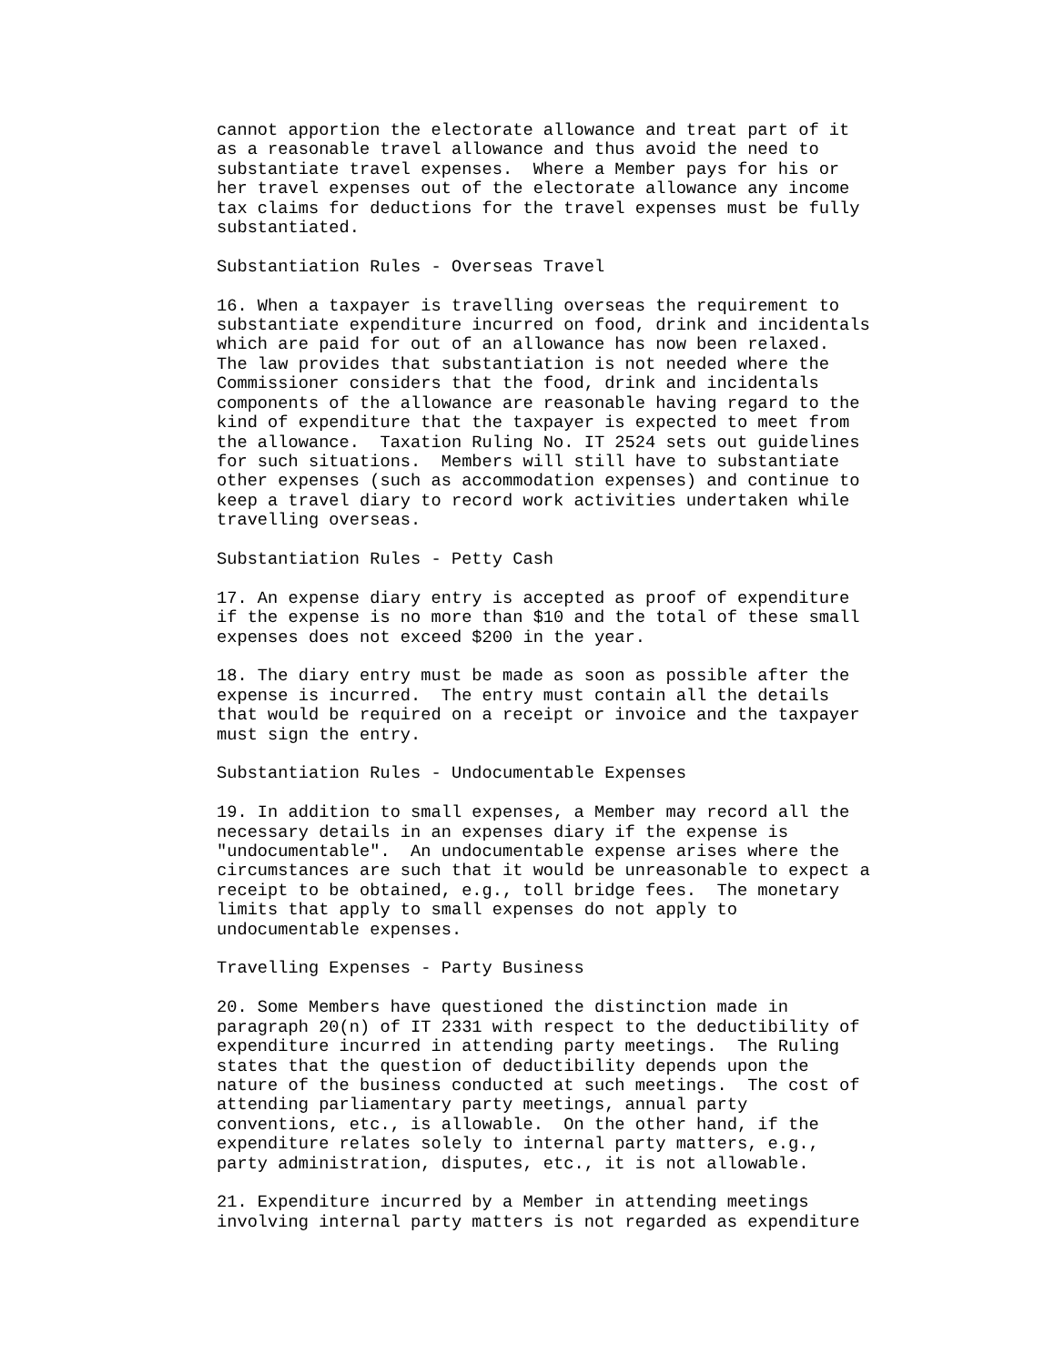cannot apportion the electorate allowance and treat part of it
as a reasonable travel allowance and thus avoid the need to
substantiate travel expenses.  Where a Member pays for his or
her travel expenses out of the electorate allowance any income
tax claims for deductions for the travel expenses must be fully
substantiated.

Substantiation Rules - Overseas Travel

16. When a taxpayer is travelling overseas the requirement to
substantiate expenditure incurred on food, drink and incidentals
which are paid for out of an allowance has now been relaxed.
The law provides that substantiation is not needed where the
Commissioner considers that the food, drink and incidentals
components of the allowance are reasonable having regard to the
kind of expenditure that the taxpayer is expected to meet from
the allowance.  Taxation Ruling No. IT 2524 sets out guidelines
for such situations.  Members will still have to substantiate
other expenses (such as accommodation expenses) and continue to
keep a travel diary to record work activities undertaken while
travelling overseas.

Substantiation Rules - Petty Cash

17. An expense diary entry is accepted as proof of expenditure
if the expense is no more than $10 and the total of these small
expenses does not exceed $200 in the year.

18. The diary entry must be made as soon as possible after the
expense is incurred.  The entry must contain all the details
that would be required on a receipt or invoice and the taxpayer
must sign the entry.

Substantiation Rules - Undocumentable Expenses

19. In addition to small expenses, a Member may record all the
necessary details in an expenses diary if the expense is
"undocumentable".  An undocumentable expense arises where the
circumstances are such that it would be unreasonable to expect a
receipt to be obtained, e.g., toll bridge fees.  The monetary
limits that apply to small expenses do not apply to
undocumentable expenses.

Travelling Expenses - Party Business

20. Some Members have questioned the distinction made in
paragraph 20(n) of IT 2331 with respect to the deductibility of
expenditure incurred in attending party meetings.  The Ruling
states that the question of deductibility depends upon the
nature of the business conducted at such meetings.  The cost of
attending parliamentary party meetings, annual party
conventions, etc., is allowable.  On the other hand, if the
expenditure relates solely to internal party matters, e.g.,
party administration, disputes, etc., it is not allowable.

21. Expenditure incurred by a Member in attending meetings
involving internal party matters is not regarded as expenditure